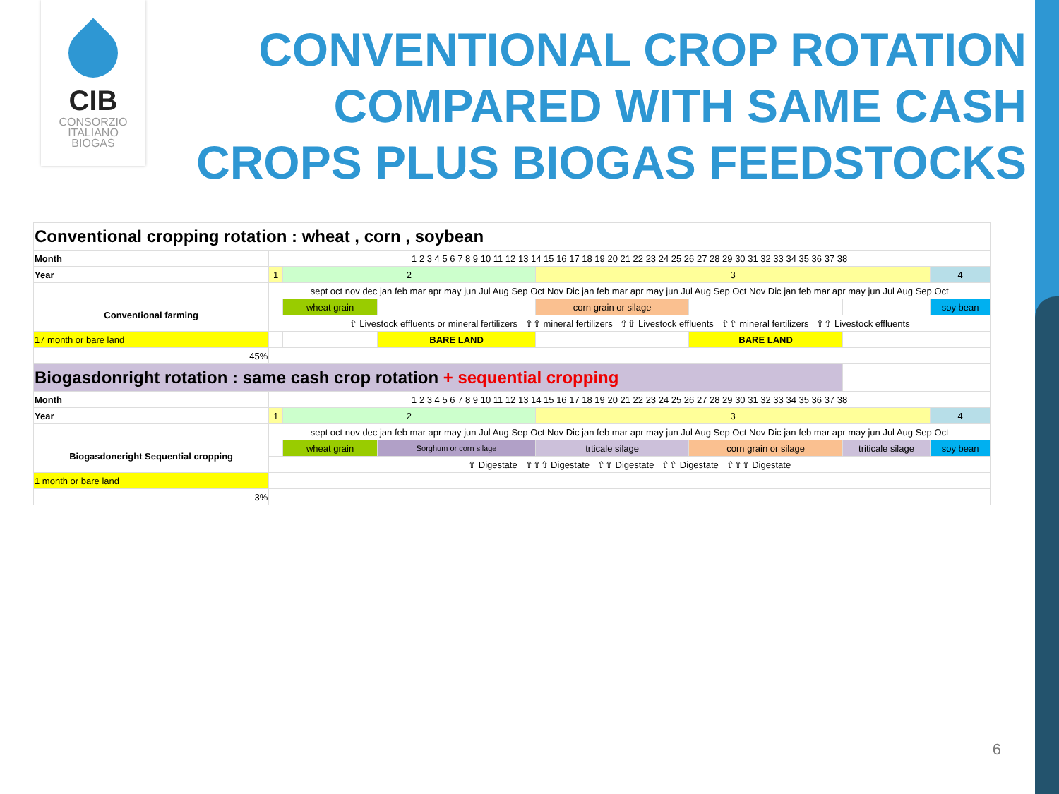CIB
CONSORZIO
ITALIANO
BIOGAS
CONVENTIONAL CROP ROTATION
COMPARED WITH SAME CASH
CROPS PLUS BIOGAS FEEDSTOCKS
| Conventional cropping rotation : wheat , corn , soybean | | | | | | | |
| Month | 1 2 3 4 5 6 7 8 9 10 11 12 13 14 15 16 17 18 19 20 21 22 23 24 25 26 27 28 29 30 31 32 33 34 35 36 37 38 | | | | | | |
| Year | 1 | 2 | | 3 | | | 4 |
| | sept oct nov dec jan feb mar apr may jun Jul Aug Sep Oct Nov Dic jan feb mar apr may jun Jul Aug Sep Oct Nov Dic jan feb mar apr may jun Jul Aug Sep Oct | | | | | | |
| Conventional farming | | wheat grain | | corn grain or silage | | | soy bean |
| | ⇧ Livestock effluents or mineral fertilizers ⇧⇧ mineral fertilizers ⇧⇧ Livestock effluents ⇧⇧ mineral fertilizers ⇧⇧ Livestock effluents | | | | | | |
| 17 month or bare land | | | BARE LAND | | BARE LAND | | |
| 45% | | | | | | | |
| Biogasdonright rotation : same cash crop rotation + sequential cropping | | | | | | | |
| Month | 1 2 3 4 5 6 7 8 9 10 11 12 13 14 15 16 17 18 19 20 21 22 23 24 25 26 27 28 29 30 31 32 33 34 35 36 37 38 | | | | | | |
| Year | 1 | 2 | | 3 | | | 4 |
| | sept oct nov dec jan feb mar apr may jun Jul Aug Sep Oct Nov Dic jan feb mar apr may jun Jul Aug Sep Oct Nov Dic jan feb mar apr may jun Jul Aug Sep Oct | | | | | | |
| Biogasdoneright Sequential cropping | | wheat grain | Sorghum or corn silage | trticale silage | corn grain or silage | triticale silage | soy bean |
| | ⇧ Digestate ⇧⇧⇧ Digestate ⇧⇧ Digestate ⇧⇧ Digestate ⇧⇧⇧ Digestate | | | | | | |
| 1 month or bare land | | | | | | | |
| 3% | | | | | | | |
6